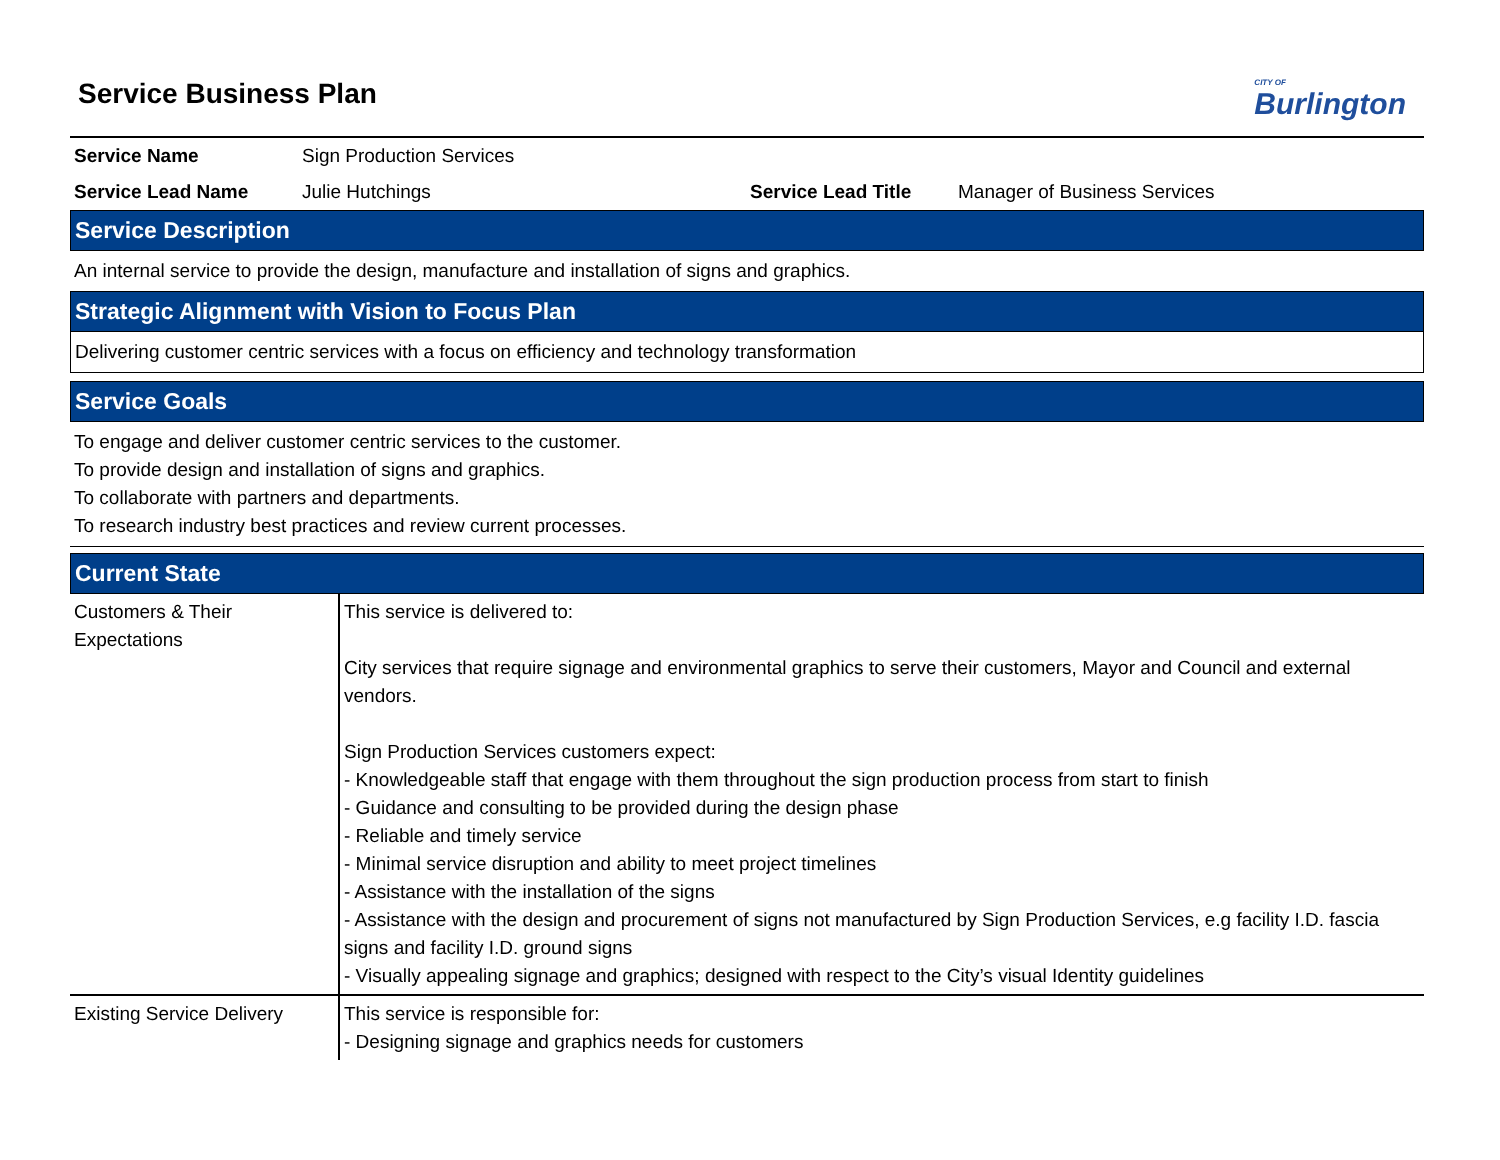CITY OF
Burlington
Service Business Plan
| Service Name | Sign Production Services | | |
| Service Lead Name | Julie Hutchings | Service Lead Title | Manager of Business Services |
Service Description
An internal service to provide the design, manufacture and installation of signs and graphics.
Strategic Alignment with Vision to Focus Plan
Delivering customer centric services with a focus on efficiency and technology transformation
Service Goals
To engage and deliver customer centric services to the customer.
To provide design and installation of signs and graphics.
To collaborate with partners and departments.
To research industry best practices and review current processes.
Current State
| Customers & Their Expectations | This service is delivered to: City services that require signage and environmental graphics to serve their customers, Mayor and Council and external vendors. Sign Production Services customers expect: - Knowledgeable staff that engage with them throughout the sign production process from start to finish - Guidance and consulting to be provided during the design phase - Reliable and timely service - Minimal service disruption and ability to meet project timelines - Assistance with the installation of the signs - Assistance with the design and procurement of signs not manufactured by Sign Production Services, e.g facility I.D. fascia signs and facility I.D. ground signs - Visually appealing signage and graphics; designed with respect to the City’s visual Identity guidelines |
| Existing Service Delivery | This service is responsible for: - Designing signage and graphics needs for customers |